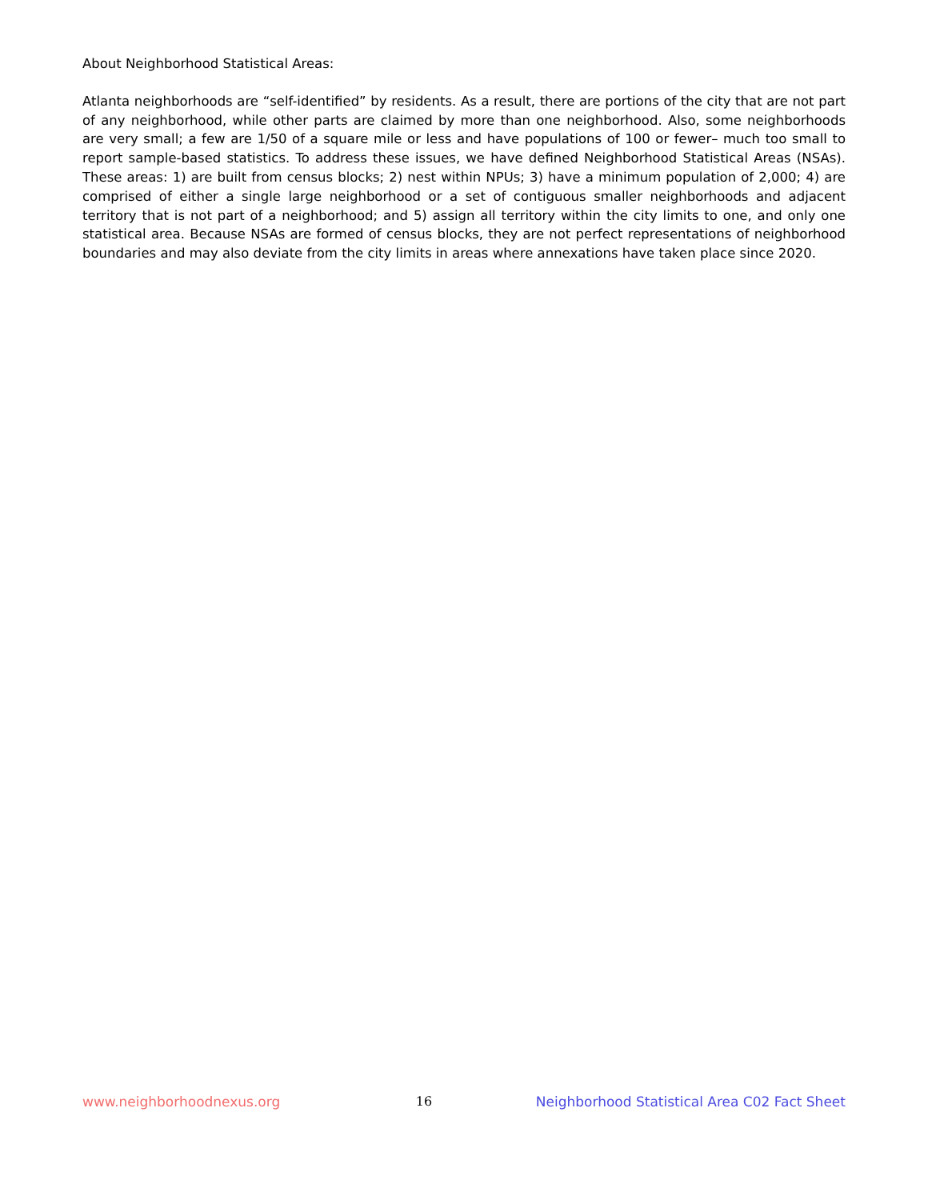About Neighborhood Statistical Areas:
Atlanta neighborhoods are “self-identified” by residents. As a result, there are portions of the city that are not part of any neighborhood, while other parts are claimed by more than one neighborhood. Also, some neighborhoods are very small; a few are 1/50 of a square mile or less and have populations of 100 or fewer– much too small to report sample-based statistics. To address these issues, we have defined Neighborhood Statistical Areas (NSAs). These areas: 1) are built from census blocks; 2) nest within NPUs; 3) have a minimum population of 2,000; 4) are comprised of either a single large neighborhood or a set of contiguous smaller neighborhoods and adjacent territory that is not part of a neighborhood; and 5) assign all territory within the city limits to one, and only one statistical area. Because NSAs are formed of census blocks, they are not perfect representations of neighborhood boundaries and may also deviate from the city limits in areas where annexations have taken place since 2020.
www.neighborhoodnexus.org 16 Neighborhood Statistical Area C02 Fact Sheet